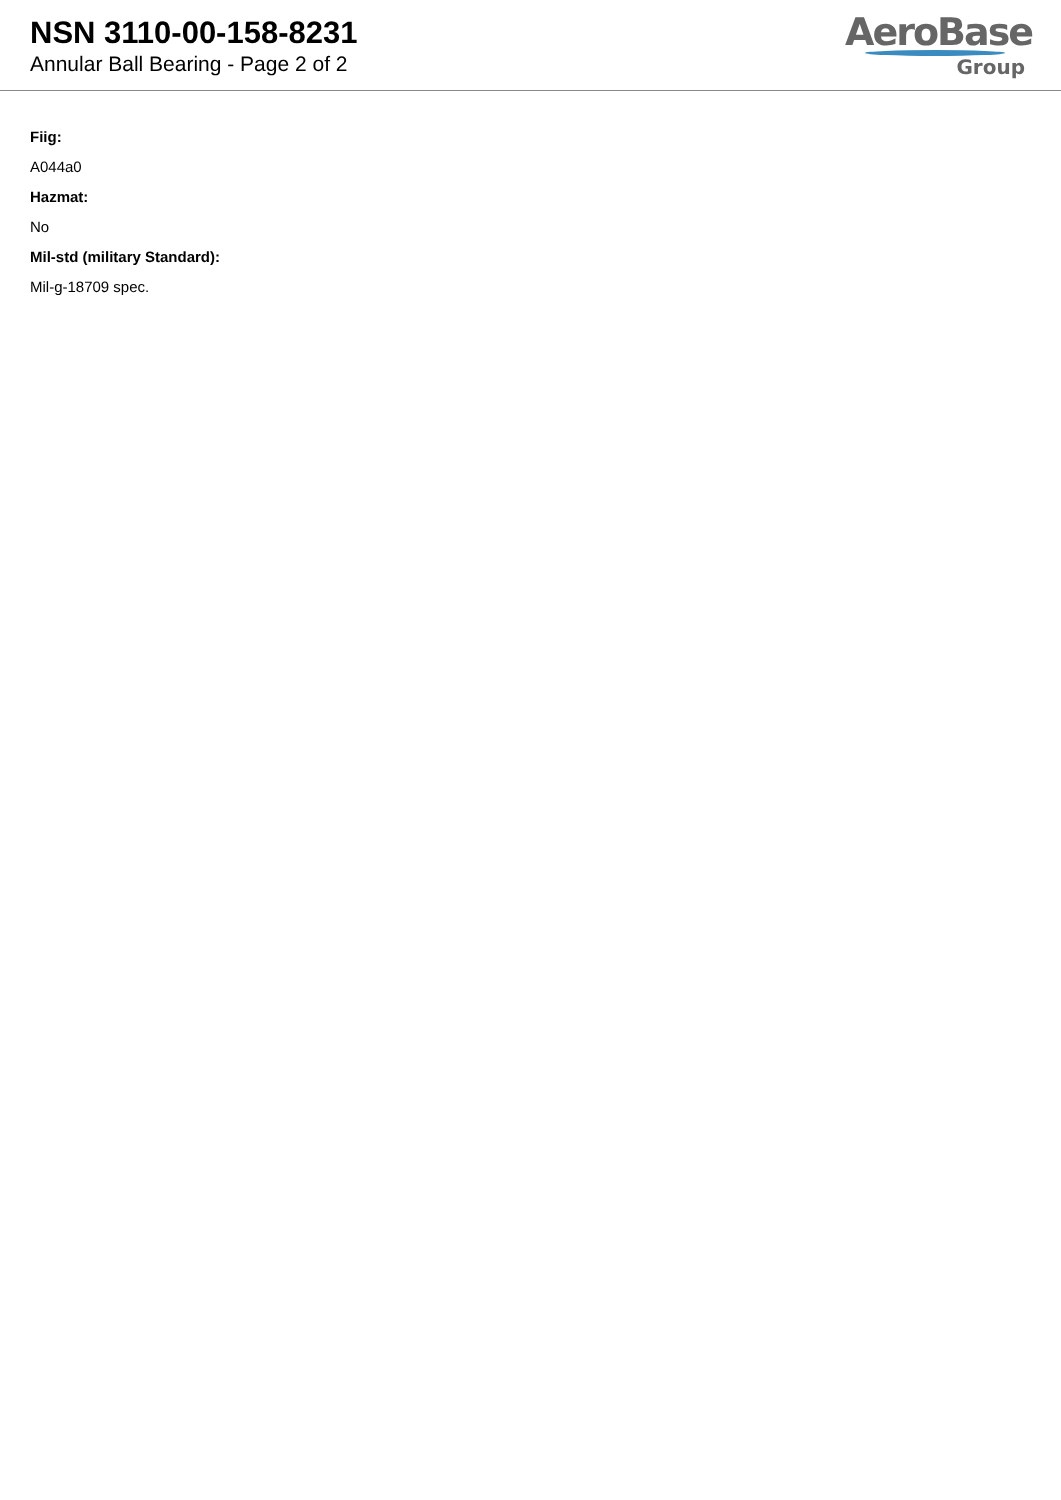NSN 3110-00-158-8231
Annular Ball Bearing - Page 2 of 2
AeroBase
Group
Fiig:
A044a0
Hazmat:
No
Mil-std (military Standard):
Mil-g-18709 spec.